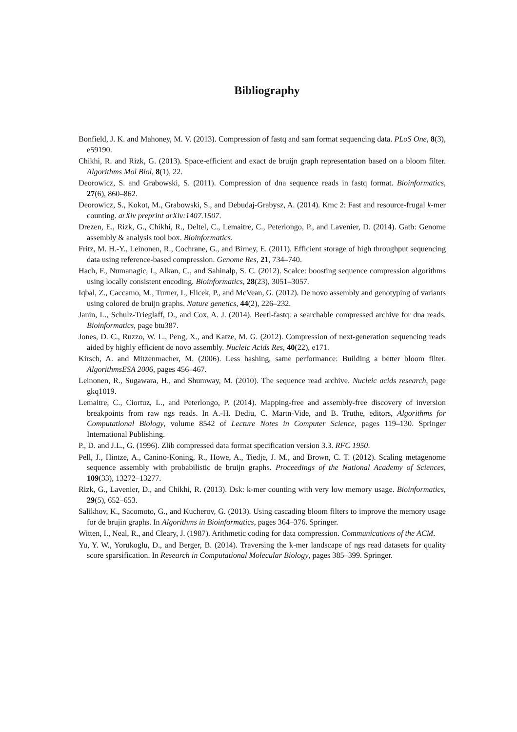Bibliography
Bonfield, J. K. and Mahoney, M. V. (2013). Compression of fastq and sam format sequencing data. PLoS One, 8(3), e59190.
Chikhi, R. and Rizk, G. (2013). Space-efficient and exact de bruijn graph representation based on a bloom filter. Algorithms Mol Biol, 8(1), 22.
Deorowicz, S. and Grabowski, S. (2011). Compression of dna sequence reads in fastq format. Bioinformatics, 27(6), 860–862.
Deorowicz, S., Kokot, M., Grabowski, S., and Debudaj-Grabysz, A. (2014). Kmc 2: Fast and resource-frugal k-mer counting. arXiv preprint arXiv:1407.1507.
Drezen, E., Rizk, G., Chikhi, R., Deltel, C., Lemaitre, C., Peterlongo, P., and Lavenier, D. (2014). Gatb: Genome assembly & analysis tool box. Bioinformatics.
Fritz, M. H.-Y., Leinonen, R., Cochrane, G., and Birney, E. (2011). Efficient storage of high throughput sequencing data using reference-based compression. Genome Res, 21, 734–740.
Hach, F., Numanagic, I., Alkan, C., and Sahinalp, S. C. (2012). Scalce: boosting sequence compression algorithms using locally consistent encoding. Bioinformatics, 28(23), 3051–3057.
Iqbal, Z., Caccamo, M., Turner, I., Flicek, P., and McVean, G. (2012). De novo assembly and genotyping of variants using colored de bruijn graphs. Nature genetics, 44(2), 226–232.
Janin, L., Schulz-Trieglaff, O., and Cox, A. J. (2014). Beetl-fastq: a searchable compressed archive for dna reads. Bioinformatics, page btu387.
Jones, D. C., Ruzzo, W. L., Peng, X., and Katze, M. G. (2012). Compression of next-generation sequencing reads aided by highly efficient de novo assembly. Nucleic Acids Res, 40(22), e171.
Kirsch, A. and Mitzenmacher, M. (2006). Less hashing, same performance: Building a better bloom filter. AlgorithmsESA 2006, pages 456–467.
Leinonen, R., Sugawara, H., and Shumway, M. (2010). The sequence read archive. Nucleic acids research, page gkq1019.
Lemaitre, C., Ciortuz, L., and Peterlongo, P. (2014). Mapping-free and assembly-free discovery of inversion breakpoints from raw ngs reads. In A.-H. Dediu, C. Martn-Vide, and B. Truthe, editors, Algorithms for Computational Biology, volume 8542 of Lecture Notes in Computer Science, pages 119–130. Springer International Publishing.
P., D. and J.L., G. (1996). Zlib compressed data format specification version 3.3. RFC 1950.
Pell, J., Hintze, A., Canino-Koning, R., Howe, A., Tiedje, J. M., and Brown, C. T. (2012). Scaling metagenome sequence assembly with probabilistic de bruijn graphs. Proceedings of the National Academy of Sciences, 109(33), 13272–13277.
Rizk, G., Lavenier, D., and Chikhi, R. (2013). Dsk: k-mer counting with very low memory usage. Bioinformatics, 29(5), 652–653.
Salikhov, K., Sacomoto, G., and Kucherov, G. (2013). Using cascading bloom filters to improve the memory usage for de brujin graphs. In Algorithms in Bioinformatics, pages 364–376. Springer.
Witten, I., Neal, R., and Cleary, J. (1987). Arithmetic coding for data compression. Communications of the ACM.
Yu, Y. W., Yorukoglu, D., and Berger, B. (2014). Traversing the k-mer landscape of ngs read datasets for quality score sparsification. In Research in Computational Molecular Biology, pages 385–399. Springer.